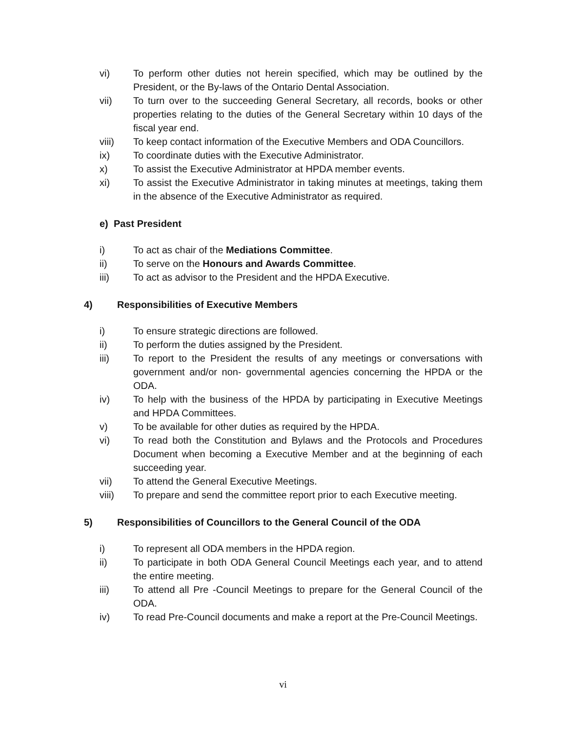vi) To perform other duties not herein specified, which may be outlined by the President, or the By-laws of the Ontario Dental Association.
vii) To turn over to the succeeding General Secretary, all records, books or other properties relating to the duties of the General Secretary within 10 days of the fiscal year end.
viii) To keep contact information of the Executive Members and ODA Councillors.
ix) To coordinate duties with the Executive Administrator.
x) To assist the Executive Administrator at HPDA member events.
xi) To assist the Executive Administrator in taking minutes at meetings, taking them in the absence of the Executive Administrator as required.
e) Past President
i) To act as chair of the Mediations Committee.
ii) To serve on the Honours and Awards Committee.
iii) To act as advisor to the President and the HPDA Executive.
4) Responsibilities of Executive Members
i) To ensure strategic directions are followed.
ii) To perform the duties assigned by the President.
iii) To report to the President the results of any meetings or conversations with government and/or non- governmental agencies concerning the HPDA or the ODA.
iv) To help with the business of the HPDA by participating in Executive Meetings and HPDA Committees.
v) To be available for other duties as required by the HPDA.
vi) To read both the Constitution and Bylaws and the Protocols and Procedures Document when becoming a Executive Member and at the beginning of each succeeding year.
vii) To attend the General Executive Meetings.
viii) To prepare and send the committee report prior to each Executive meeting.
5) Responsibilities of Councillors to the General Council of the ODA
i) To represent all ODA members in the HPDA region.
ii) To participate in both ODA General Council Meetings each year, and to attend the entire meeting.
iii) To attend all Pre -Council Meetings to prepare for the General Council of the ODA.
iv) To read Pre-Council documents and make a report at the Pre-Council Meetings.
vi